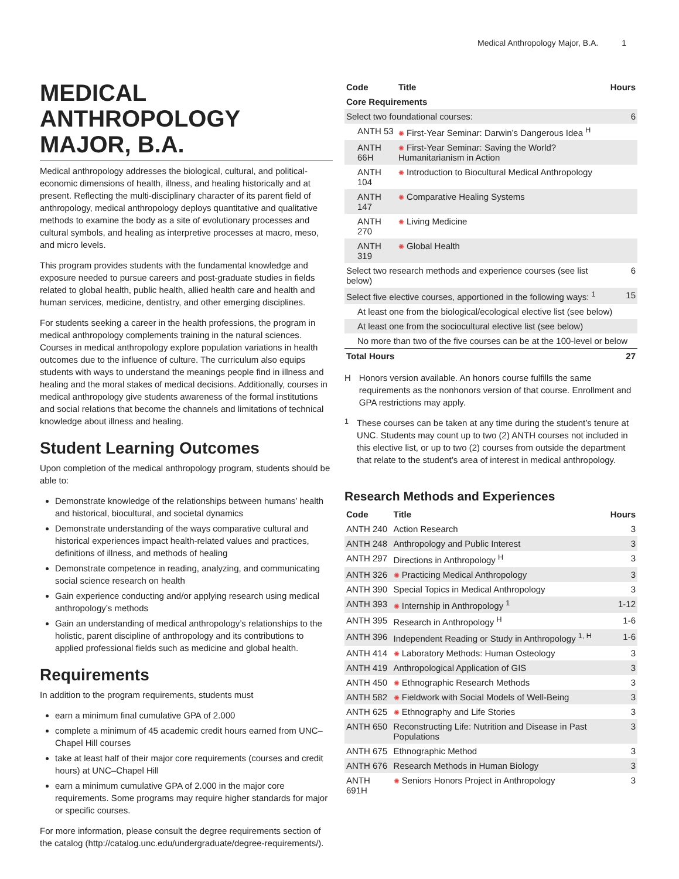Medical Anthropology Major, B.A. 1
MEDICAL ANTHROPOLOGY MAJOR, B.A.
Medical anthropology addresses the biological, cultural, and political-economic dimensions of health, illness, and healing historically and at present. Reflecting the multi-disciplinary character of its parent field of anthropology, medical anthropology deploys quantitative and qualitative methods to examine the body as a site of evolutionary processes and cultural symbols, and healing as interpretive processes at macro, meso, and micro levels.
This program provides students with the fundamental knowledge and exposure needed to pursue careers and post-graduate studies in fields related to global health, public health, allied health care and health and human services, medicine, dentistry, and other emerging disciplines.
For students seeking a career in the health professions, the program in medical anthropology complements training in the natural sciences. Courses in medical anthropology explore population variations in health outcomes due to the influence of culture. The curriculum also equips students with ways to understand the meanings people find in illness and healing and the moral stakes of medical decisions. Additionally, courses in medical anthropology give students awareness of the formal institutions and social relations that become the channels and limitations of technical knowledge about illness and healing.
Student Learning Outcomes
Upon completion of the medical anthropology program, students should be able to:
Demonstrate knowledge of the relationships between humans’ health and historical, biocultural, and societal dynamics
Demonstrate understanding of the ways comparative cultural and historical experiences impact health-related values and practices, definitions of illness, and methods of healing
Demonstrate competence in reading, analyzing, and communicating social science research on health
Gain experience conducting and/or applying research using medical anthropology’s methods
Gain an understanding of medical anthropology’s relationships to the holistic, parent discipline of anthropology and its contributions to applied professional fields such as medicine and global health.
Requirements
In addition to the program requirements, students must
earn a minimum final cumulative GPA of 2.000
complete a minimum of 45 academic credit hours earned from UNC–Chapel Hill courses
take at least half of their major core requirements (courses and credit hours) at UNC–Chapel Hill
earn a minimum cumulative GPA of 2.000 in the major core requirements. Some programs may require higher standards for major or specific courses.
For more information, please consult the degree requirements section of the catalog (http://catalog.unc.edu/undergraduate/degree-requirements/).
| Code | Title | Hours |
| --- | --- | --- |
| Core Requirements | | |
| Select two foundational courses: | | 6 |
| ANTH 53 | ✺ First-Year Seminar: Darwin’s Dangerous Idea <sup>H</sup> | |
| ANTH 66H | ✺ First-Year Seminar: Saving the World? Humanitarianism in Action | |
| ANTH 104 | ✺ Introduction to Biocultural Medical Anthropology | |
| ANTH 147 | ✺ Comparative Healing Systems | |
| ANTH 270 | ✺ Living Medicine | |
| ANTH 319 | ✺ Global Health | |
| Select two research methods and experience courses (see list below) | | 6 |
| Select five elective courses, apportioned in the following ways: <sup>1</sup> | | 15 |
| At least one from the biological/ecological elective list (see below) | | |
| At least one from the sociocultural elective list (see below) | | |
| No more than two of the five courses can be at the 100-level or below | | |
| Total Hours | | 27 |
H Honors version available. An honors course fulfills the same requirements as the nonhonors version of that course. Enrollment and GPA restrictions may apply.
<sup>1</sup> These courses can be taken at any time during the student’s tenure at UNC. Students may count up to two (2) ANTH courses not included in this elective list, or up to two (2) courses from outside the department that relate to the student’s area of interest in medical anthropology.
Research Methods and Experiences
| Code | Title | Hours |
| --- | --- | --- |
| ANTH 240 | Action Research | 3 |
| ANTH 248 | Anthropology and Public Interest | 3 |
| ANTH 297 | Directions in Anthropology <sup>H</sup> | 3 |
| ANTH 326 | ✺ Practicing Medical Anthropology | 3 |
| ANTH 390 | Special Topics in Medical Anthropology | 3 |
| ANTH 393 | ✺ Internship in Anthropology <sup>1</sup> | 1-12 |
| ANTH 395 | Research in Anthropology <sup>H</sup> | 1-6 |
| ANTH 396 | Independent Reading or Study in Anthropology <sup>1, H</sup> | 1-6 |
| ANTH 414 | ✺ Laboratory Methods: Human Osteology | 3 |
| ANTH 419 | Anthropological Application of GIS | 3 |
| ANTH 450 | ✺ Ethnographic Research Methods | 3 |
| ANTH 582 | ✺ Fieldwork with Social Models of Well-Being | 3 |
| ANTH 625 | ✺ Ethnography and Life Stories | 3 |
| ANTH 650 | Reconstructing Life: Nutrition and Disease in Past Populations | 3 |
| ANTH 675 | Ethnographic Method | 3 |
| ANTH 676 | Research Methods in Human Biology | 3 |
| ANTH 691H | ✺ Seniors Honors Project in Anthropology | 3 |